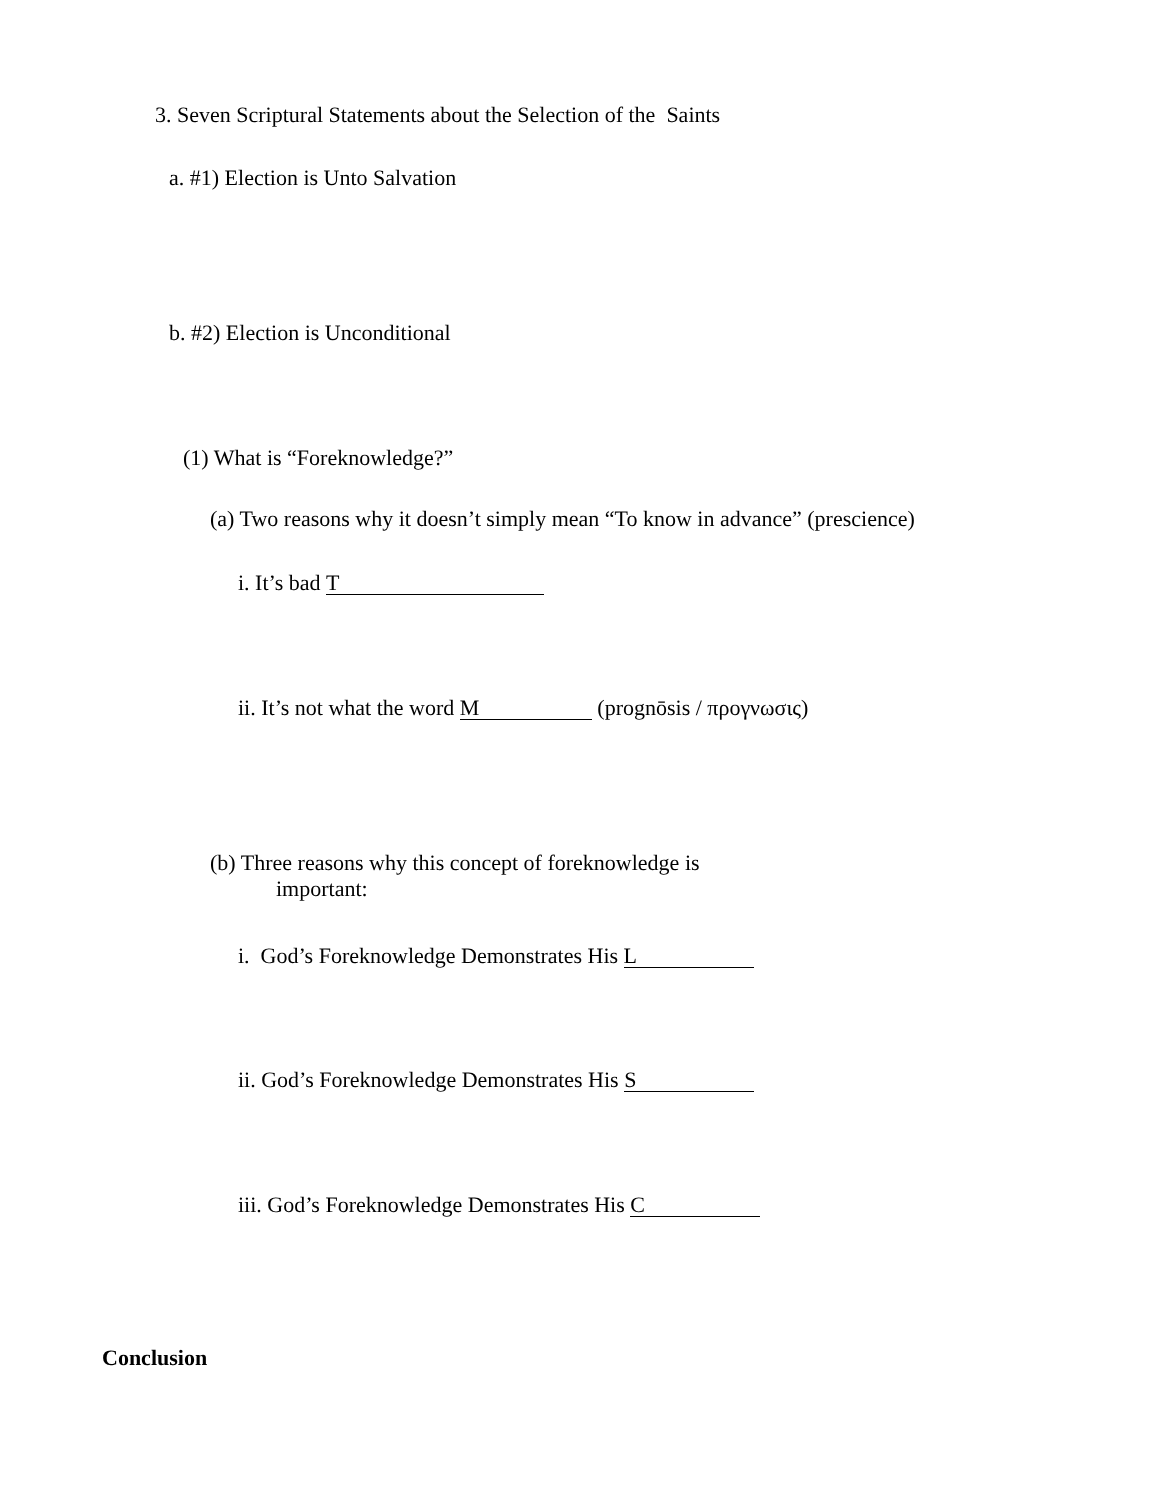3. Seven Scriptural Statements about the Selection of the Saints
a. #1) Election is Unto Salvation
b. #2) Election is Unconditional
(1) What is “Foreknowledge?”
(a) Two reasons why it doesn’t simply mean “To know in advance” (prescience)
i. It’s bad T
ii. It’s not what the word M (prognōsis / προγνωσις)
(b) Three reasons why this concept of foreknowledge is
important:
i. God’s Foreknowledge Demonstrates His L
ii. God’s Foreknowledge Demonstrates His S
iii. God’s Foreknowledge Demonstrates His C
Conclusion